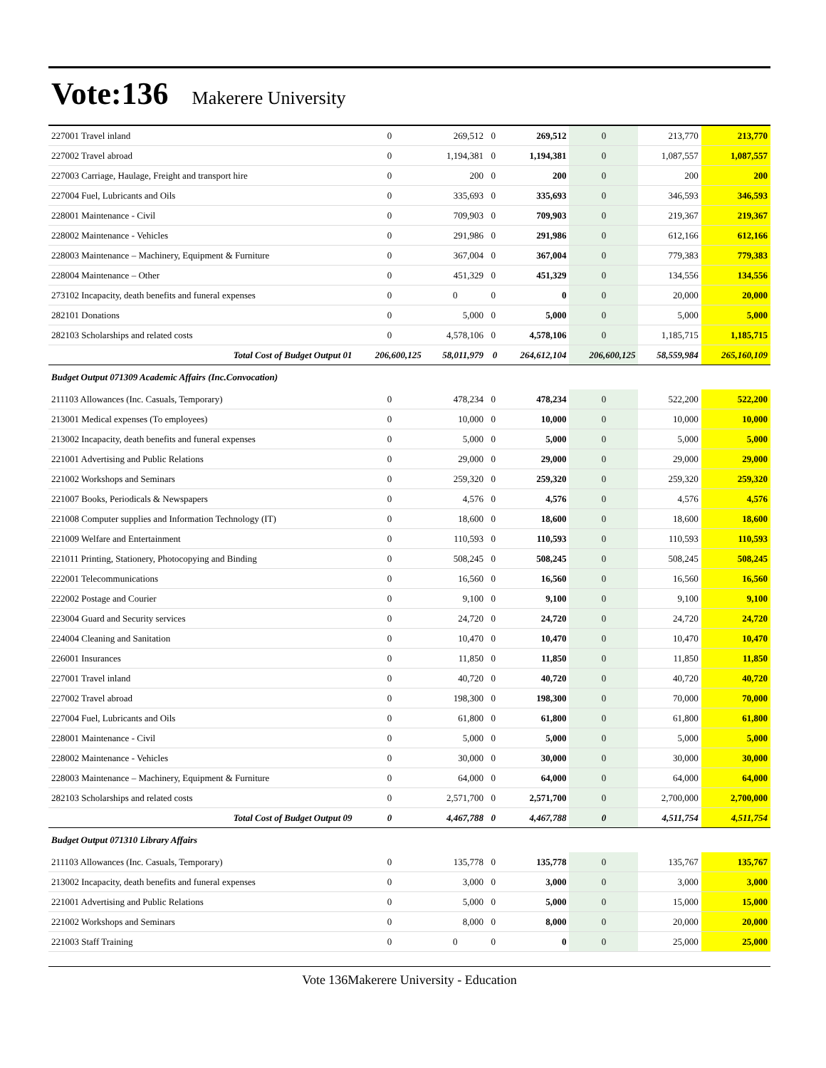Vote:136 Makerere University
| 227001 Travel inland | 0 | 269,512 | 0 | 269,512 | 0 | 213,770 | 213,770 |
| 227002 Travel abroad | 0 | 1,194,381 | 0 | 1,194,381 | 0 | 1,087,557 | 1,087,557 |
| 227003 Carriage, Haulage, Freight and transport hire | 0 | 200 | 0 | 200 | 0 | 200 | 200 |
| 227004 Fuel, Lubricants and Oils | 0 | 335,693 | 0 | 335,693 | 0 | 346,593 | 346,593 |
| 228001 Maintenance - Civil | 0 | 709,903 | 0 | 709,903 | 0 | 219,367 | 219,367 |
| 228002 Maintenance - Vehicles | 0 | 291,986 | 0 | 291,986 | 0 | 612,166 | 612,166 |
| 228003 Maintenance – Machinery, Equipment & Furniture | 0 | 367,004 | 0 | 367,004 | 0 | 779,383 | 779,383 |
| 228004 Maintenance – Other | 0 | 451,329 | 0 | 451,329 | 0 | 134,556 | 134,556 |
| 273102 Incapacity, death benefits and funeral expenses | 0 | 0 | 0 | 0 | 0 | 20,000 | 20,000 |
| 282101 Donations | 0 | 5,000 | 0 | 5,000 | 0 | 5,000 | 5,000 |
| 282103 Scholarships and related costs | 0 | 4,578,106 | 0 | 4,578,106 | 0 | 1,185,715 | 1,185,715 |
| Total Cost of Budget Output 01 | 206,600,125 | 58,011,979 | 0 | 264,612,104 | 206,600,125 | 58,559,984 | 265,160,109 |
| Budget Output 071309 Academic Affairs (Inc.Convocation) | | | | | | | |
| 211103 Allowances (Inc. Casuals, Temporary) | 0 | 478,234 | 0 | 478,234 | 0 | 522,200 | 522,200 |
| 213001 Medical expenses (To employees) | 0 | 10,000 | 0 | 10,000 | 0 | 10,000 | 10,000 |
| 213002 Incapacity, death benefits and funeral expenses | 0 | 5,000 | 0 | 5,000 | 0 | 5,000 | 5,000 |
| 221001 Advertising and Public Relations | 0 | 29,000 | 0 | 29,000 | 0 | 29,000 | 29,000 |
| 221002 Workshops and Seminars | 0 | 259,320 | 0 | 259,320 | 0 | 259,320 | 259,320 |
| 221007 Books, Periodicals & Newspapers | 0 | 4,576 | 0 | 4,576 | 0 | 4,576 | 4,576 |
| 221008 Computer supplies and Information Technology (IT) | 0 | 18,600 | 0 | 18,600 | 0 | 18,600 | 18,600 |
| 221009 Welfare and Entertainment | 0 | 110,593 | 0 | 110,593 | 0 | 110,593 | 110,593 |
| 221011 Printing, Stationery, Photocopying and Binding | 0 | 508,245 | 0 | 508,245 | 0 | 508,245 | 508,245 |
| 222001 Telecommunications | 0 | 16,560 | 0 | 16,560 | 0 | 16,560 | 16,560 |
| 222002 Postage and Courier | 0 | 9,100 | 0 | 9,100 | 0 | 9,100 | 9,100 |
| 223004 Guard and Security services | 0 | 24,720 | 0 | 24,720 | 0 | 24,720 | 24,720 |
| 224004 Cleaning and Sanitation | 0 | 10,470 | 0 | 10,470 | 0 | 10,470 | 10,470 |
| 226001 Insurances | 0 | 11,850 | 0 | 11,850 | 0 | 11,850 | 11,850 |
| 227001 Travel inland | 0 | 40,720 | 0 | 40,720 | 0 | 40,720 | 40,720 |
| 227002 Travel abroad | 0 | 198,300 | 0 | 198,300 | 0 | 70,000 | 70,000 |
| 227004 Fuel, Lubricants and Oils | 0 | 61,800 | 0 | 61,800 | 0 | 61,800 | 61,800 |
| 228001 Maintenance - Civil | 0 | 5,000 | 0 | 5,000 | 0 | 5,000 | 5,000 |
| 228002 Maintenance - Vehicles | 0 | 30,000 | 0 | 30,000 | 0 | 30,000 | 30,000 |
| 228003 Maintenance – Machinery, Equipment & Furniture | 0 | 64,000 | 0 | 64,000 | 0 | 64,000 | 64,000 |
| 282103 Scholarships and related costs | 0 | 2,571,700 | 0 | 2,571,700 | 0 | 2,700,000 | 2,700,000 |
| Total Cost of Budget Output 09 | 0 | 4,467,788 | 0 | 4,467,788 | 0 | 4,511,754 | 4,511,754 |
| Budget Output 071310 Library Affairs | | | | | | | |
| 211103 Allowances (Inc. Casuals, Temporary) | 0 | 135,778 | 0 | 135,778 | 0 | 135,767 | 135,767 |
| 213002 Incapacity, death benefits and funeral expenses | 0 | 3,000 | 0 | 3,000 | 0 | 3,000 | 3,000 |
| 221001 Advertising and Public Relations | 0 | 5,000 | 0 | 5,000 | 0 | 15,000 | 15,000 |
| 221002 Workshops and Seminars | 0 | 8,000 | 0 | 8,000 | 0 | 20,000 | 20,000 |
| 221003 Staff Training | 0 | 0 | 0 | 0 | 0 | 25,000 | 25,000 |
Vote 136Makerere University - Education